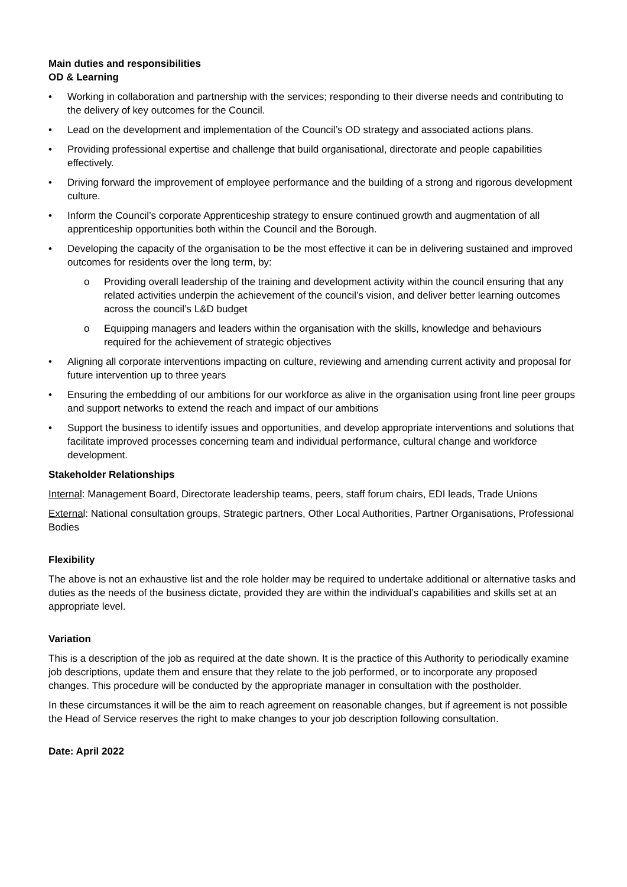Main duties and responsibilities
OD & Learning
• Working in collaboration and partnership with the services; responding to their diverse needs and contributing to the delivery of key outcomes for the Council.
• Lead on the development and implementation of the Council’s OD strategy and associated actions plans.
• Providing professional expertise and challenge that build organisational, directorate and people capabilities effectively.
• Driving forward the improvement of employee performance and the building of a strong and rigorous development culture.
• Inform the Council’s corporate Apprenticeship strategy to ensure continued growth and augmentation of all apprenticeship opportunities both within the Council and the Borough.
• Developing the capacity of the organisation to be the most effective it can be in delivering sustained and improved outcomes for residents over the long term, by:
o Providing overall leadership of the training and development activity within the council ensuring that any related activities underpin the achievement of the council’s vision, and deliver better learning outcomes across the council’s L&D budget
o Equipping managers and leaders within the organisation with the skills, knowledge and behaviours required for the achievement of strategic objectives
• Aligning all corporate interventions impacting on culture, reviewing and amending current activity and proposal for future intervention up to three years
• Ensuring the embedding of our ambitions for our workforce as alive in the organisation using front line peer groups and support networks to extend the reach and impact of our ambitions
• Support the business to identify issues and opportunities, and develop appropriate interventions and solutions that facilitate improved processes concerning team and individual performance, cultural change and workforce development.
Stakeholder Relationships
Internal: Management Board, Directorate leadership teams, peers, staff forum chairs, EDI leads, Trade Unions
External: National consultation groups, Strategic partners, Other Local Authorities, Partner Organisations, Professional Bodies
Flexibility
The above is not an exhaustive list and the role holder may be required to undertake additional or alternative tasks and duties as the needs of the business dictate, provided they are within the individual’s capabilities and skills set at an appropriate level.
Variation
This is a description of the job as required at the date shown. It is the practice of this Authority to periodically examine job descriptions, update them and ensure that they relate to the job performed, or to incorporate any proposed changes. This procedure will be conducted by the appropriate manager in consultation with the postholder.
In these circumstances it will be the aim to reach agreement on reasonable changes, but if agreement is not possible the Head of Service reserves the right to make changes to your job description following consultation.
Date: April 2022